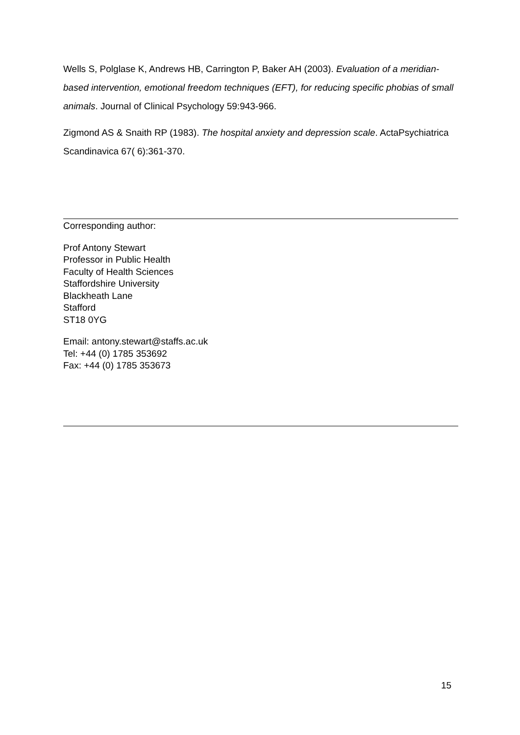Wells S, Polglase K, Andrews HB, Carrington P, Baker AH (2003). Evaluation of a meridian-based intervention, emotional freedom techniques (EFT), for reducing specific phobias of small animals. Journal of Clinical Psychology 59:943-966.
Zigmond AS & Snaith RP (1983). The hospital anxiety and depression scale. ActaPsychiatrica Scandinavica 67( 6):361-370.
Corresponding author:
Prof Antony Stewart
Professor in Public Health
Faculty of Health Sciences
Staffordshire University
Blackheath Lane
Stafford
ST18 0YG
Email: antony.stewart@staffs.ac.uk
Tel: +44 (0) 1785 353692
Fax: +44 (0) 1785 353673
15